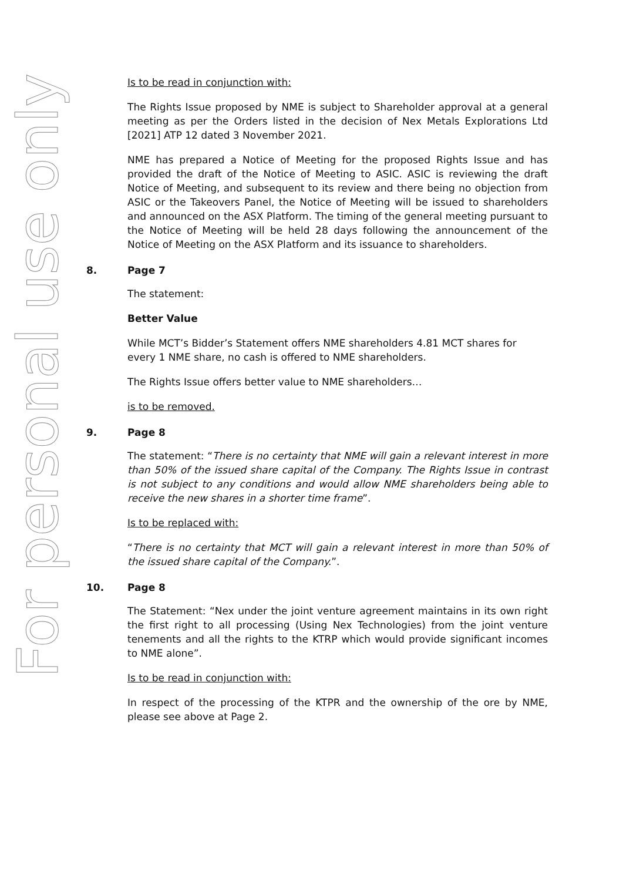For personal use only
Is to be read in conjunction with:
The Rights Issue proposed by NME is subject to Shareholder approval at a general meeting as per the Orders listed in the decision of Nex Metals Explorations Ltd [2021] ATP 12 dated 3 November 2021.
NME has prepared a Notice of Meeting for the proposed Rights Issue and has provided the draft of the Notice of Meeting to ASIC. ASIC is reviewing the draft Notice of Meeting, and subsequent to its review and there being no objection from ASIC or the Takeovers Panel, the Notice of Meeting will be issued to shareholders and announced on the ASX Platform. The timing of the general meeting pursuant to the Notice of Meeting will be held 28 days following the announcement of the Notice of Meeting on the ASX Platform and its issuance to shareholders.
8. Page 7
The statement:
Better Value
While MCT’s Bidder’s Statement offers NME shareholders 4.81 MCT shares for every 1 NME share, no cash is offered to NME shareholders.
The Rights Issue offers better value to NME shareholders…
is to be removed.
9. Page 8
The statement: “There is no certainty that NME will gain a relevant interest in more than 50% of the issued share capital of the Company. The Rights Issue in contrast is not subject to any conditions and would allow NME shareholders being able to receive the new shares in a shorter time frame”.
Is to be replaced with:
“There is no certainty that MCT will gain a relevant interest in more than 50% of the issued share capital of the Company.”.
10. Page 8
The Statement: “Nex under the joint venture agreement maintains in its own right the first right to all processing (Using Nex Technologies) from the joint venture tenements and all the rights to the KTRP which would provide significant incomes to NME alone”.
Is to be read in conjunction with:
In respect of the processing of the KTPR and the ownership of the ore by NME, please see above at Page 2.